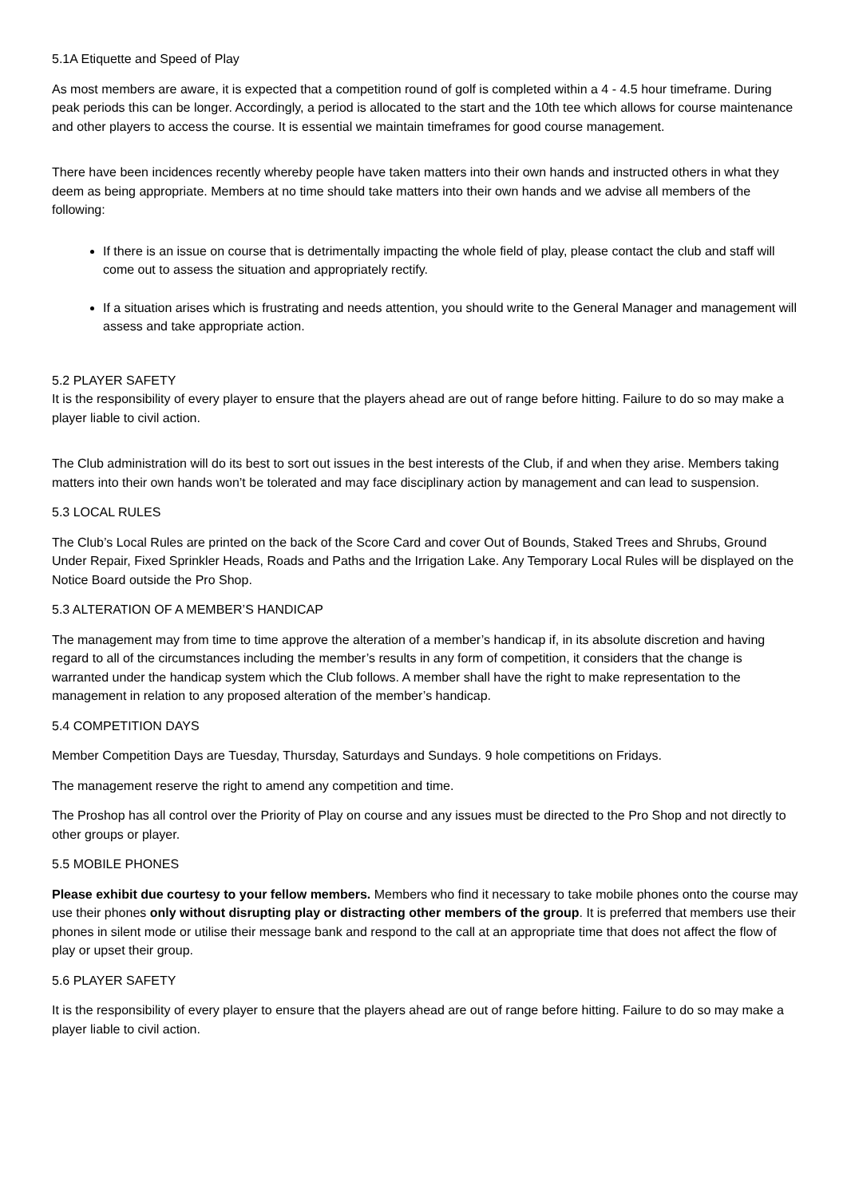5.1A Etiquette and Speed of Play
As most members are aware, it is expected that a competition round of golf is completed within a 4 - 4.5 hour timeframe. During peak periods this can be longer. Accordingly, a period is allocated to the start and the 10th tee which allows for course maintenance and other players to access the course. It is essential we maintain timeframes for good course management.
There have been incidences recently whereby people have taken matters into their own hands and instructed others in what they deem as being appropriate. Members at no time should take matters into their own hands and we advise all members of the following:
If there is an issue on course that is detrimentally impacting the whole field of play, please contact the club and staff will come out to assess the situation and appropriately rectify.
If a situation arises which is frustrating and needs attention, you should write to the General Manager and management will assess and take appropriate action.
5.2 PLAYER SAFETY
It is the responsibility of every player to ensure that the players ahead are out of range before hitting. Failure to do so may make a player liable to civil action.
The Club administration will do its best to sort out issues in the best interests of the Club, if and when they arise. Members taking matters into their own hands won’t be tolerated and may face disciplinary action by management and can lead to suspension.
5.3 LOCAL RULES
The Club’s Local Rules are printed on the back of the Score Card and cover Out of Bounds, Staked Trees and Shrubs, Ground Under Repair, Fixed Sprinkler Heads, Roads and Paths and the Irrigation Lake. Any Temporary Local Rules will be displayed on the Notice Board outside the Pro Shop.
5.3 ALTERATION OF A MEMBER’S HANDICAP
The management may from time to time approve the alteration of a member’s handicap if, in its absolute discretion and having regard to all of the circumstances including the member’s results in any form of competition, it considers that the change is warranted under the handicap system which the Club follows. A member shall have the right to make representation to the management in relation to any proposed alteration of the member’s handicap.
5.4 COMPETITION DAYS
Member Competition Days are Tuesday, Thursday, Saturdays and Sundays. 9 hole competitions on Fridays.
The management reserve the right to amend any competition and time.
The Proshop has all control over the Priority of Play on course and any issues must be directed to the Pro Shop and not directly to other groups or player.
5.5 MOBILE PHONES
Please exhibit due courtesy to your fellow members. Members who find it necessary to take mobile phones onto the course may use their phones only without disrupting play or distracting other members of the group. It is preferred that members use their phones in silent mode or utilise their message bank and respond to the call at an appropriate time that does not affect the flow of play or upset their group.
5.6 PLAYER SAFETY
It is the responsibility of every player to ensure that the players ahead are out of range before hitting. Failure to do so may make a player liable to civil action.